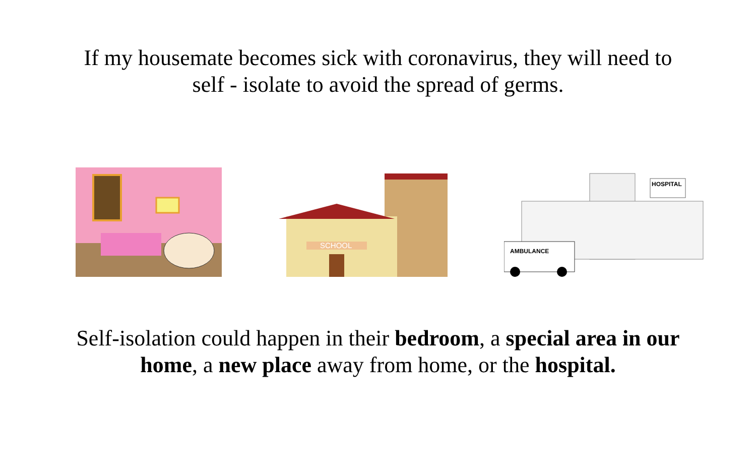If my housemate becomes sick with coronavirus, they will need to self - isolate to avoid the spread of germs.
SCHOOL
HOSPITAL
AMBULANCE
Self-isolation could happen in their bedroom, a special area in our home, a new place away from home, or the hospital.